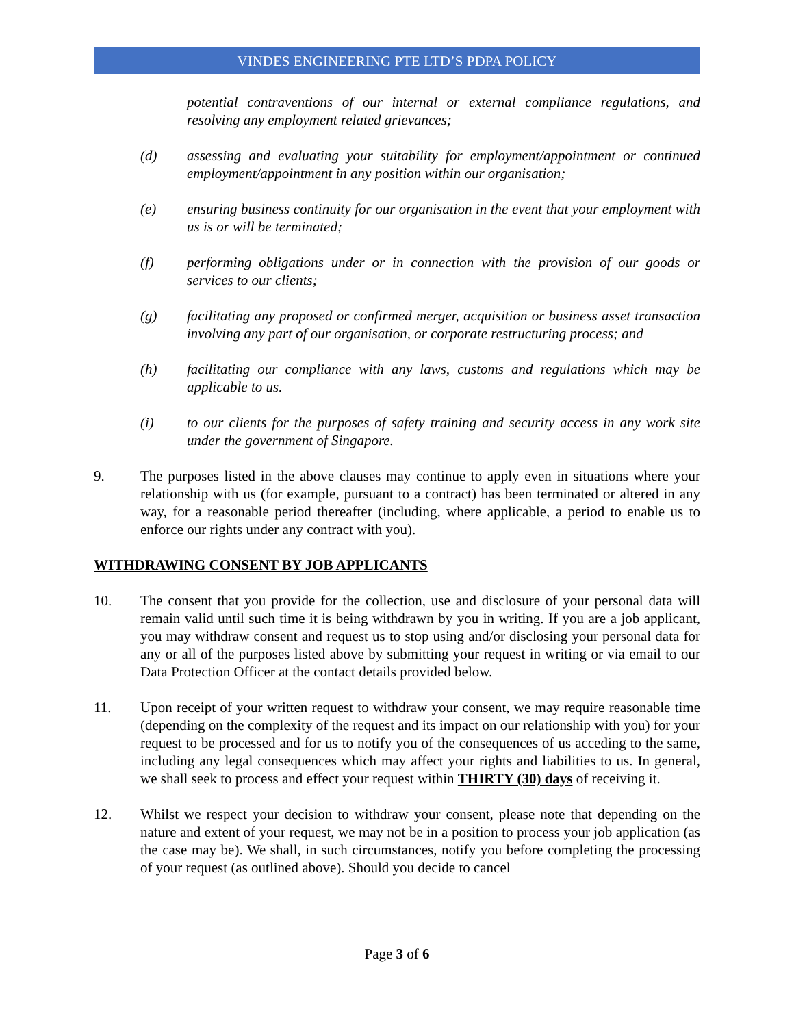VINDES ENGINEERING PTE LTD’S PDPA POLICY
potential contraventions of our internal or external compliance regulations, and resolving any employment related grievances;
(d) assessing and evaluating your suitability for employment/appointment or continued employment/appointment in any position within our organisation;
(e) ensuring business continuity for our organisation in the event that your employment with us is or will be terminated;
(f) performing obligations under or in connection with the provision of our goods or services to our clients;
(g) facilitating any proposed or confirmed merger, acquisition or business asset transaction involving any part of our organisation, or corporate restructuring process; and
(h) facilitating our compliance with any laws, customs and regulations which may be applicable to us.
(i) to our clients for the purposes of safety training and security access in any work site under the government of Singapore.
9. The purposes listed in the above clauses may continue to apply even in situations where your relationship with us (for example, pursuant to a contract) has been terminated or altered in any way, for a reasonable period thereafter (including, where applicable, a period to enable us to enforce our rights under any contract with you).
WITHDRAWING CONSENT BY JOB APPLICANTS
10. The consent that you provide for the collection, use and disclosure of your personal data will remain valid until such time it is being withdrawn by you in writing. If you are a job applicant, you may withdraw consent and request us to stop using and/or disclosing your personal data for any or all of the purposes listed above by submitting your request in writing or via email to our Data Protection Officer at the contact details provided below.
11. Upon receipt of your written request to withdraw your consent, we may require reasonable time (depending on the complexity of the request and its impact on our relationship with you) for your request to be processed and for us to notify you of the consequences of us acceding to the same, including any legal consequences which may affect your rights and liabilities to us. In general, we shall seek to process and effect your request within THIRTY (30) days of receiving it.
12. Whilst we respect your decision to withdraw your consent, please note that depending on the nature and extent of your request, we may not be in a position to process your job application (as the case may be). We shall, in such circumstances, notify you before completing the processing of your request (as outlined above). Should you decide to cancel
Page 3 of 6